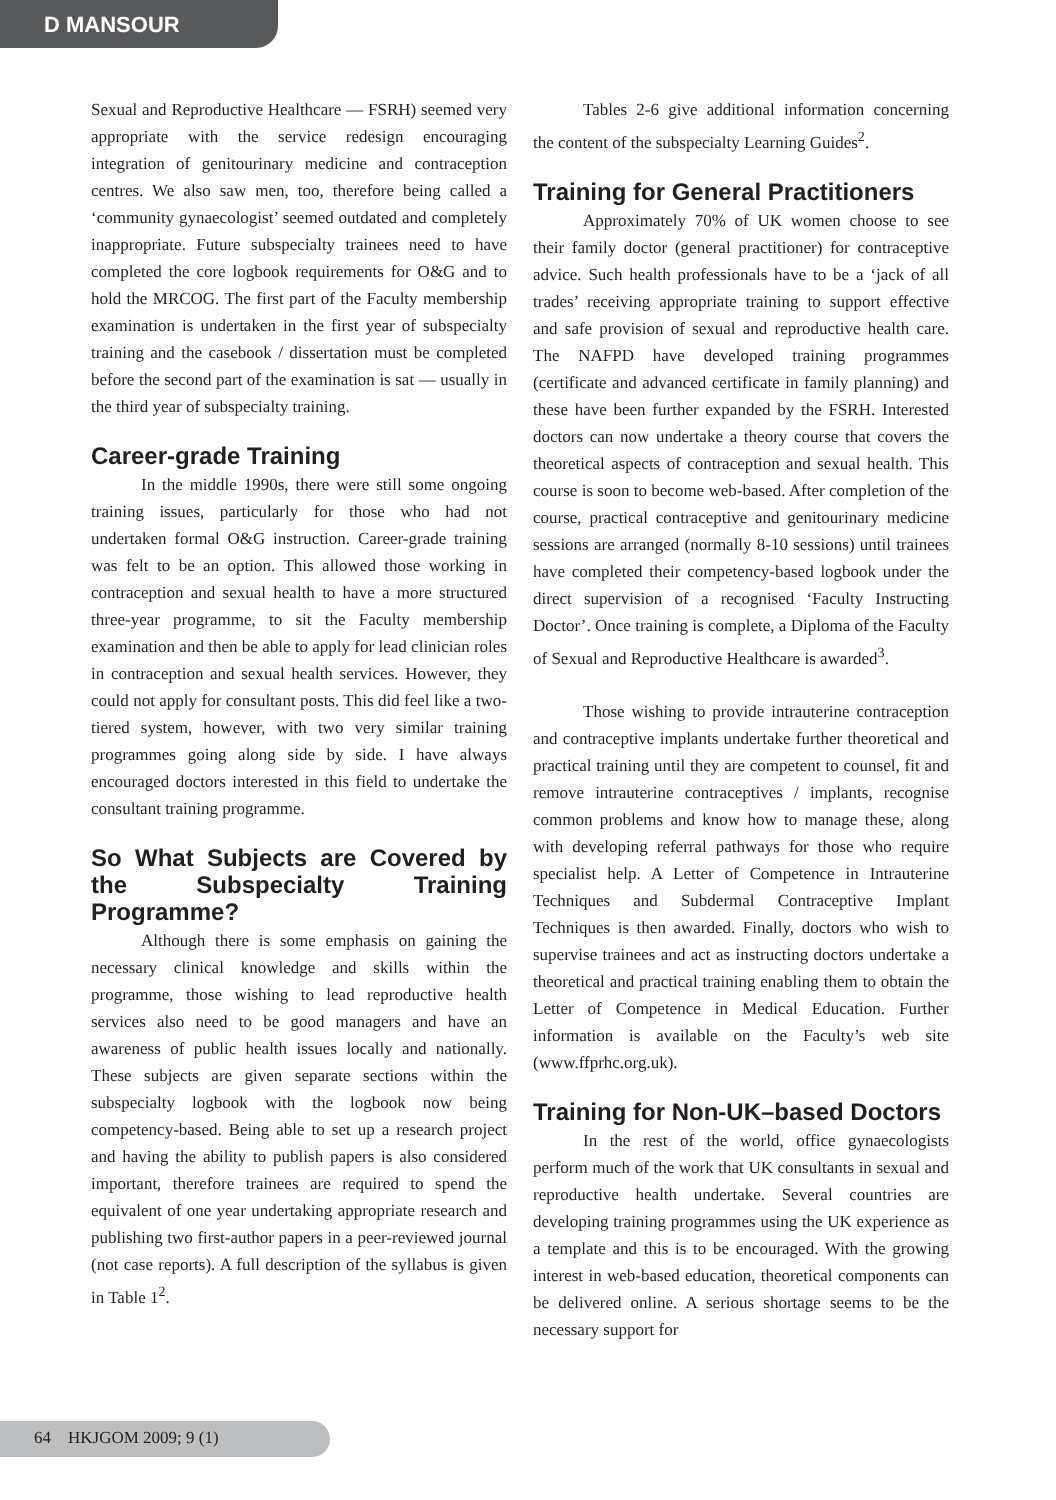D MANSOUR
Sexual and Reproductive Healthcare — FSRH) seemed very appropriate with the service redesign encouraging integration of genitourinary medicine and contraception centres. We also saw men, too, therefore being called a ‘community gynaecologist’ seemed outdated and completely inappropriate. Future subspecialty trainees need to have completed the core logbook requirements for O&G and to hold the MRCOG. The first part of the Faculty membership examination is undertaken in the first year of subspecialty training and the casebook / dissertation must be completed before the second part of the examination is sat — usually in the third year of subspecialty training.
Career-grade Training
In the middle 1990s, there were still some ongoing training issues, particularly for those who had not undertaken formal O&G instruction. Career-grade training was felt to be an option. This allowed those working in contraception and sexual health to have a more structured three-year programme, to sit the Faculty membership examination and then be able to apply for lead clinician roles in contraception and sexual health services. However, they could not apply for consultant posts. This did feel like a two-tiered system, however, with two very similar training programmes going along side by side. I have always encouraged doctors interested in this field to undertake the consultant training programme.
So What Subjects are Covered by the Subspecialty Training Programme?
Although there is some emphasis on gaining the necessary clinical knowledge and skills within the programme, those wishing to lead reproductive health services also need to be good managers and have an awareness of public health issues locally and nationally. These subjects are given separate sections within the subspecialty logbook with the logbook now being competency-based. Being able to set up a research project and having the ability to publish papers is also considered important, therefore trainees are required to spend the equivalent of one year undertaking appropriate research and publishing two first-author papers in a peer-reviewed journal (not case reports). A full description of the syllabus is given in Table 1<sup>2</sup>.
Tables 2-6 give additional information concerning the content of the subspecialty Learning Guides<sup>2</sup>.
Training for General Practitioners
Approximately 70% of UK women choose to see their family doctor (general practitioner) for contraceptive advice. Such health professionals have to be a ‘jack of all trades’ receiving appropriate training to support effective and safe provision of sexual and reproductive health care. The NAFPD have developed training programmes (certificate and advanced certificate in family planning) and these have been further expanded by the FSRH. Interested doctors can now undertake a theory course that covers the theoretical aspects of contraception and sexual health. This course is soon to become web-based. After completion of the course, practical contraceptive and genitourinary medicine sessions are arranged (normally 8-10 sessions) until trainees have completed their competency-based logbook under the direct supervision of a recognised ‘Faculty Instructing Doctor’. Once training is complete, a Diploma of the Faculty of Sexual and Reproductive Healthcare is awarded<sup>3</sup>.
Those wishing to provide intrauterine contraception and contraceptive implants undertake further theoretical and practical training until they are competent to counsel, fit and remove intrauterine contraceptives / implants, recognise common problems and know how to manage these, along with developing referral pathways for those who require specialist help. A Letter of Competence in Intrauterine Techniques and Subdermal Contraceptive Implant Techniques is then awarded. Finally, doctors who wish to supervise trainees and act as instructing doctors undertake a theoretical and practical training enabling them to obtain the Letter of Competence in Medical Education. Further information is available on the Faculty’s web site (www.ffprhc.org.uk).
Training for Non-UK–based Doctors
In the rest of the world, office gynaecologists perform much of the work that UK consultants in sexual and reproductive health undertake. Several countries are developing training programmes using the UK experience as a template and this is to be encouraged. With the growing interest in web-based education, theoretical components can be delivered online. A serious shortage seems to be the necessary support for
64 HKJGOM 2009; 9 (1)